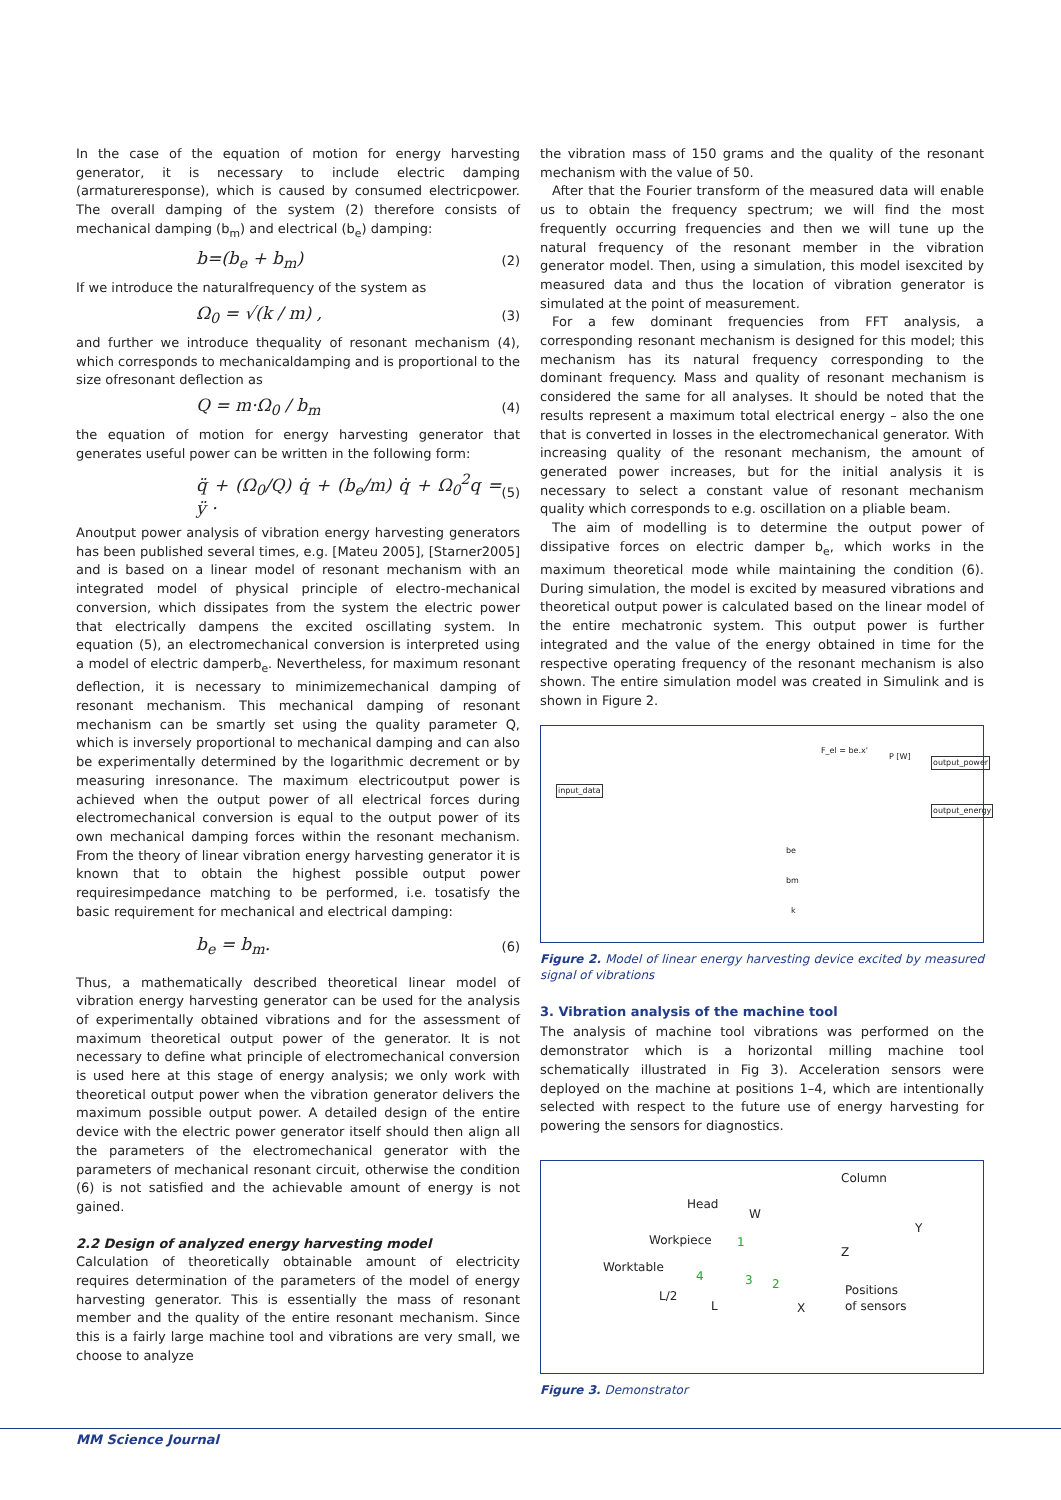In the case of the equation of motion for energy harvesting generator, it is necessary to include electric damping (armatureresponse), which is caused by consumed electricpower. The overall damping of the system (2) therefore consists of mechanical damping (b<sub>m</sub>) and electrical (b<sub>e</sub>) damping:
b=(b<sub>e</sub> + b<sub>m</sub>) (2)
If we introduce the naturalfrequency of the system as
Ω<sub>0</sub> = √(k / m) , (3)
and further we introduce thequality of resonant mechanism (4), which corresponds to mechanicaldamping and is proportional to the size ofresonant deflection as
Q = m·Ω<sub>0</sub> / b<sub>m</sub> (4)
the equation of motion for energy harvesting generator that generates useful power can be written in the following form:
q̈ + (Ω<sub>0</sub>/Q) q̇ + (b<sub>e</sub>/m) q̇ + Ω<sub>0</sub><sup>2</sup>q = ÿ · (5)
Anoutput power analysis of vibration energy harvesting generators has been published several times, e.g. [Mateu 2005], [Starner2005] and is based on a linear model of resonant mechanism with an integrated model of physical principle of electro-mechanical conversion, which dissipates from the system the electric power that electrically dampens the excited oscillating system. In equation (5), an electromechanical conversion is interpreted using a model of electric damperb<sub>e</sub>. Nevertheless, for maximum resonant deflection, it is necessary to minimizemechanical damping of resonant mechanism. This mechanical damping of resonant mechanism can be smartly set using the quality parameter Q, which is inversely proportional to mechanical damping and can also be experimentally determined by the logarithmic decrement or by measuring inresonance. The maximum electricoutput power is achieved when the output power of all electrical forces during electromechanical conversion is equal to the output power of its own mechanical damping forces within the resonant mechanism. From the theory of linear vibration energy harvesting generator it is known that to obtain the highest possible output power requiresimpedance matching to be performed, i.e. tosatisfy the basic requirement for mechanical and electrical damping:
b<sub>e</sub> = b<sub>m</sub>. (6)
Thus, a mathematically described theoretical linear model of vibration energy harvesting generator can be used for the analysis of experimentally obtained vibrations and for the assessment of maximum theoretical output power of the generator. It is not necessary to define what principle of electromechanical conversion is used here at this stage of energy analysis; we only work with theoretical output power when the vibration generator delivers the maximum possible output power. A detailed design of the entire device with the electric power generator itself should then align all the parameters of the electromechanical generator with the parameters of mechanical resonant circuit, otherwise the condition (6) is not satisfied and the achievable amount of energy is not gained.
2.2 Design of analyzed energy harvesting model
Calculation of theoretically obtainable amount of electricity requires determination of the parameters of the model of energy harvesting generator. This is essentially the mass of resonant member and the quality of the entire resonant mechanism. Since this is a fairly large machine tool and vibrations are very small, we choose to analyze
the vibration mass of 150 grams and the quality of the resonant mechanism with the value of 50.
After that the Fourier transform of the measured data will enable us to obtain the frequency spectrum; we will find the most frequently occurring frequencies and then we will tune up the natural frequency of the resonant member in the vibration generator model. Then, using a simulation, this model isexcited by measured data and thus the location of vibration generator is simulated at the point of measurement.
For a few dominant frequencies from FFT analysis, a corresponding resonant mechanism is designed for this model; this mechanism has its natural frequency corresponding to the dominant frequency. Mass and quality of resonant mechanism is considered the same for all analyses. It should be noted that the results represent a maximum total electrical energy – also the one that is converted in losses in the electromechanical generator. With increasing quality of the resonant mechanism, the amount of generated power increases, but for the initial analysis it is necessary to select a constant value of resonant mechanism quality which corresponds to e.g. oscillation on a pliable beam.
The aim of modelling is to determine the output power of dissipative forces on electric damper b<sub>e</sub>, which works in the maximum theoretical mode while maintaining the condition (6). During simulation, the model is excited by measured vibrations and theoretical output power is calculated based on the linear model of the entire mechatronic system. This output power is further integrated and the value of the energy obtained in time for the respective operating frequency of the resonant mechanism is also shown. The entire simulation model was created in Simulink and is shown in Figure 2.
input_data
F_el = be.x'
P [W] output_power
output_energy
be
bm
k
Figure 2. Model of linear energy harvesting device excited by measured signal of vibrations
3. Vibration analysis of the machine tool
The analysis of machine tool vibrations was performed on the demonstrator which is a horizontal milling machine tool schematically illustrated in Fig 3). Acceleration sensors were deployed on the machine at positions 1–4, which are intentionally selected with respect to the future use of energy harvesting for powering the sensors for diagnostics.
Column
Head
W
Y
Workpiece
Z
Worktable
4 3 2
1
Positions L/2
L X of sensors
Figure 3. Demonstrator
MM Science Journal